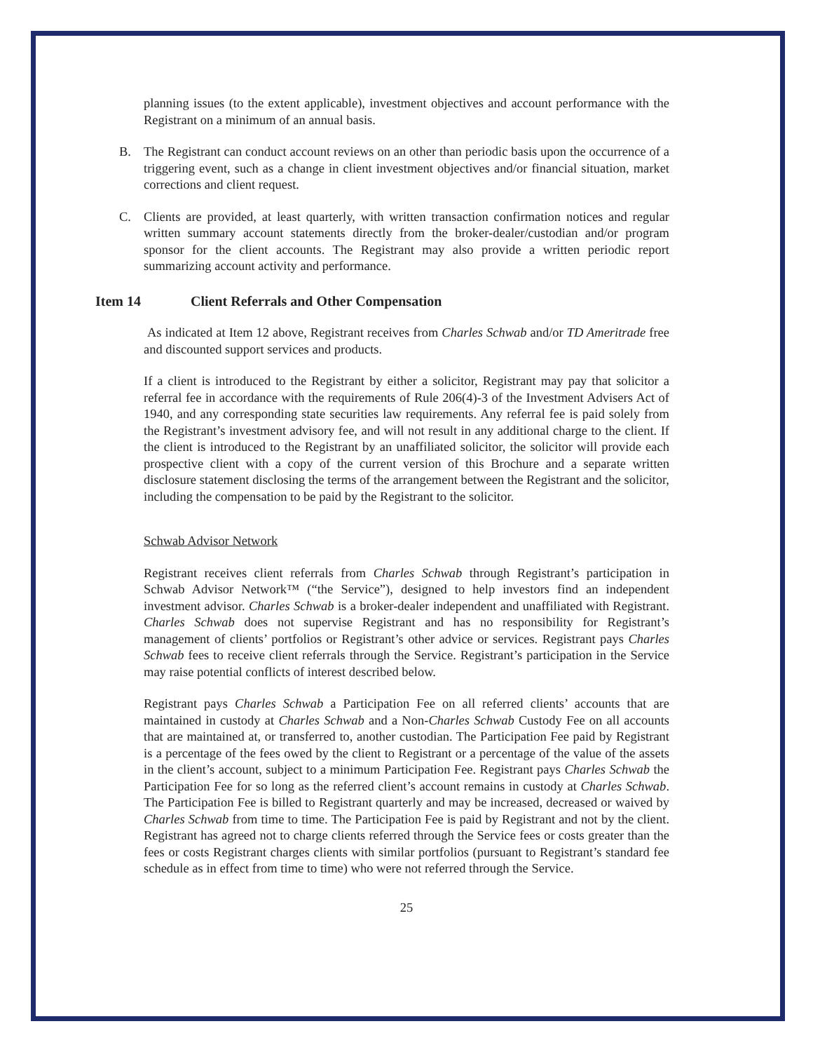planning issues (to the extent applicable), investment objectives and account performance with the Registrant on a minimum of an annual basis.
B. The Registrant can conduct account reviews on an other than periodic basis upon the occurrence of a triggering event, such as a change in client investment objectives and/or financial situation, market corrections and client request.
C. Clients are provided, at least quarterly, with written transaction confirmation notices and regular written summary account statements directly from the broker-dealer/custodian and/or program sponsor for the client accounts. The Registrant may also provide a written periodic report summarizing account activity and performance.
Item 14 Client Referrals and Other Compensation
As indicated at Item 12 above, Registrant receives from Charles Schwab and/or TD Ameritrade free and discounted support services and products.
If a client is introduced to the Registrant by either a solicitor, Registrant may pay that solicitor a referral fee in accordance with the requirements of Rule 206(4)-3 of the Investment Advisers Act of 1940, and any corresponding state securities law requirements. Any referral fee is paid solely from the Registrant’s investment advisory fee, and will not result in any additional charge to the client. If the client is introduced to the Registrant by an unaffiliated solicitor, the solicitor will provide each prospective client with a copy of the current version of this Brochure and a separate written disclosure statement disclosing the terms of the arrangement between the Registrant and the solicitor, including the compensation to be paid by the Registrant to the solicitor.
Schwab Advisor Network
Registrant receives client referrals from Charles Schwab through Registrant’s participation in Schwab Advisor Network™ (“the Service”), designed to help investors find an independent investment advisor. Charles Schwab is a broker-dealer independent and unaffiliated with Registrant. Charles Schwab does not supervise Registrant and has no responsibility for Registrant’s management of clients’ portfolios or Registrant’s other advice or services. Registrant pays Charles Schwab fees to receive client referrals through the Service. Registrant’s participation in the Service may raise potential conflicts of interest described below.
Registrant pays Charles Schwab a Participation Fee on all referred clients’ accounts that are maintained in custody at Charles Schwab and a Non-Charles Schwab Custody Fee on all accounts that are maintained at, or transferred to, another custodian. The Participation Fee paid by Registrant is a percentage of the fees owed by the client to Registrant or a percentage of the value of the assets in the client’s account, subject to a minimum Participation Fee. Registrant pays Charles Schwab the Participation Fee for so long as the referred client’s account remains in custody at Charles Schwab. The Participation Fee is billed to Registrant quarterly and may be increased, decreased or waived by Charles Schwab from time to time. The Participation Fee is paid by Registrant and not by the client. Registrant has agreed not to charge clients referred through the Service fees or costs greater than the fees or costs Registrant charges clients with similar portfolios (pursuant to Registrant’s standard fee schedule as in effect from time to time) who were not referred through the Service.
25